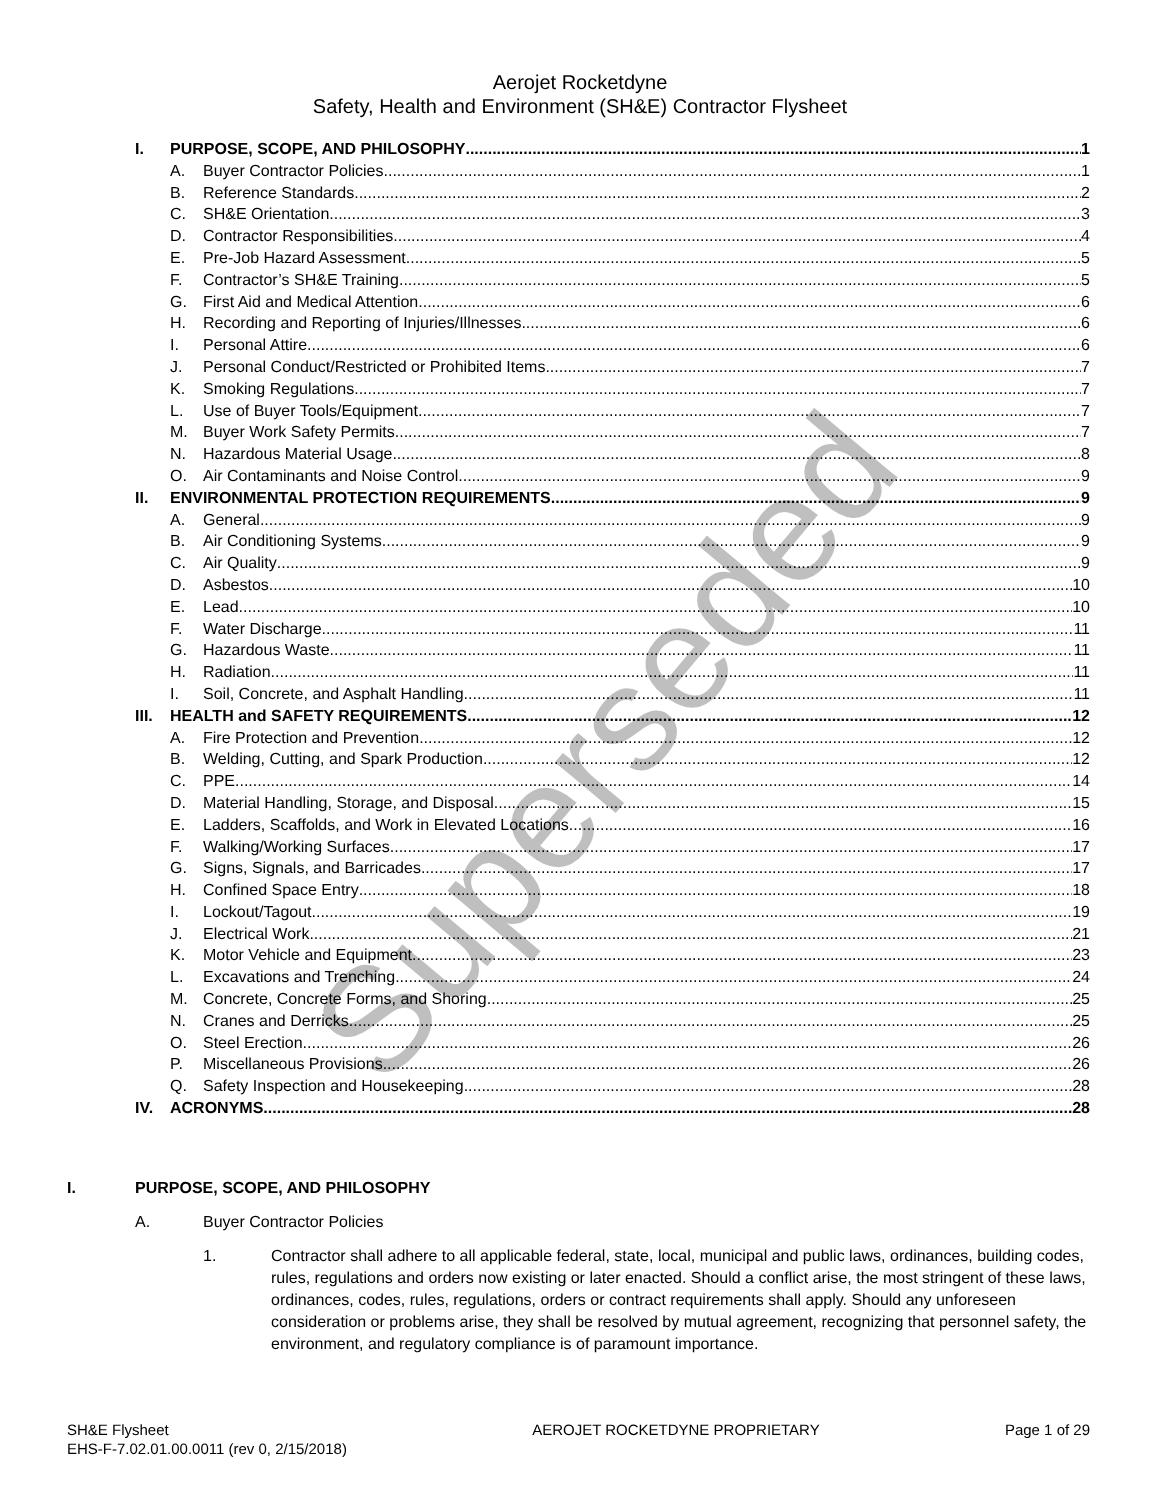Aerojet Rocketdyne
Safety, Health and Environment (SH&E) Contractor Flysheet
I. PURPOSE, SCOPE, AND PHILOSOPHY 1
A. Buyer Contractor Policies 1
B. Reference Standards 2
C. SH&E Orientation 3
D. Contractor Responsibilities 4
E. Pre-Job Hazard Assessment 5
F. Contractor’s SH&E Training 5
G. First Aid and Medical Attention 6
H. Recording and Reporting of Injuries/Illnesses 6
I. Personal Attire 6
J. Personal Conduct/Restricted or Prohibited Items 7
K. Smoking Regulations 7
L. Use of Buyer Tools/Equipment 7
M. Buyer Work Safety Permits 7
N. Hazardous Material Usage 8
O. Air Contaminants and Noise Control 9
II. ENVIRONMENTAL PROTECTION REQUIREMENTS 9
A. General 9
B. Air Conditioning Systems 9
C. Air Quality 9
D. Asbestos 10
E. Lead 10
F. Water Discharge 11
G. Hazardous Waste 11
H. Radiation 11
I. Soil, Concrete, and Asphalt Handling 11
III. HEALTH and SAFETY REQUIREMENTS 12
A. Fire Protection and Prevention 12
B. Welding, Cutting, and Spark Production 12
C. PPE 14
D. Material Handling, Storage, and Disposal 15
E. Ladders, Scaffolds, and Work in Elevated Locations 16
F. Walking/Working Surfaces 17
G. Signs, Signals, and Barricades 17
H. Confined Space Entry 18
I. Lockout/Tagout 19
J. Electrical Work 21
K. Motor Vehicle and Equipment 23
L. Excavations and Trenching 24
M. Concrete, Concrete Forms, and Shoring 25
N. Cranes and Derricks 25
O. Steel Erection 26
P. Miscellaneous Provisions 26
Q. Safety Inspection and Housekeeping 28
IV. ACRONYMS 28
I. PURPOSE, SCOPE, AND PHILOSOPHY
A. Buyer Contractor Policies
1. Contractor shall adhere to all applicable federal, state, local, municipal and public laws, ordinances, building codes, rules, regulations and orders now existing or later enacted. Should a conflict arise, the most stringent of these laws, ordinances, codes, rules, regulations, orders or contract requirements shall apply. Should any unforeseen consideration or problems arise, they shall be resolved by mutual agreement, recognizing that personnel safety, the environment, and regulatory compliance is of paramount importance.
SH&E Flysheet
EHS-F-7.02.01.00.0011 (rev 0, 2/15/2018)
AEROJET ROCKETDYNE PROPRIETARY Page 1 of 29
Superseded